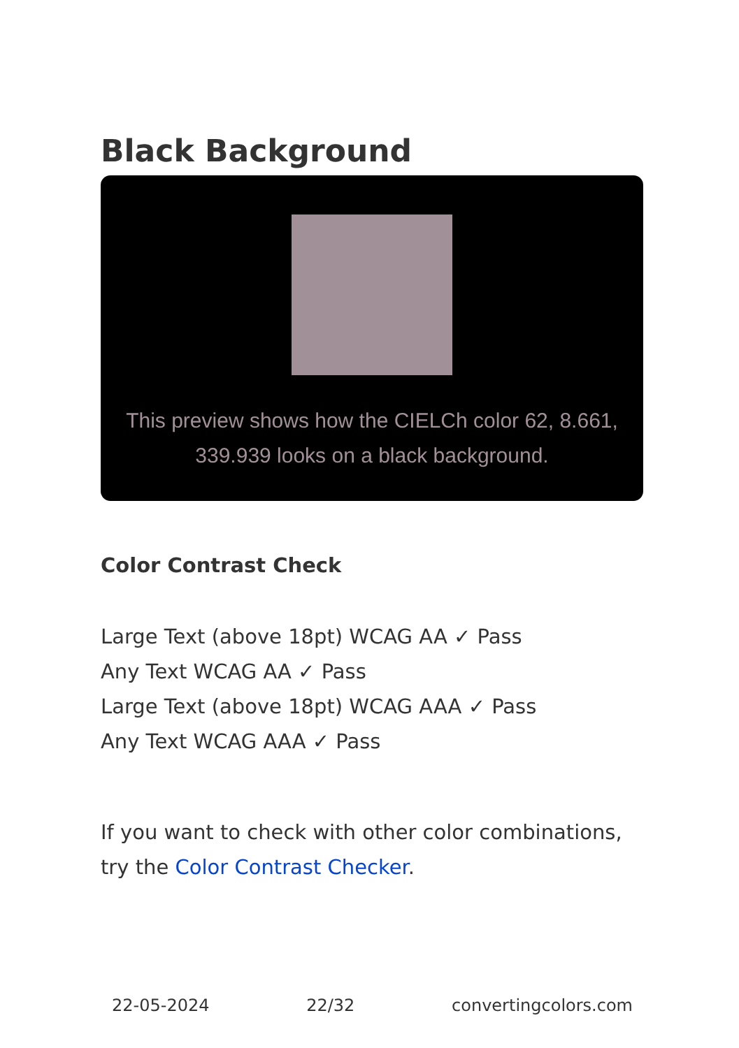Black Background
This preview shows how the CIELCh color 62, 8.661, 339.939 looks on a black background.
Color Contrast Check
Large Text (above 18pt) WCAG AA ✓ Pass
Any Text WCAG AA ✓ Pass
Large Text (above 18pt) WCAG AAA ✓ Pass
Any Text WCAG AAA ✓ Pass
If you want to check with other color combinations, try the Color Contrast Checker.
22-05-2024 22/32 convertingcolors.com